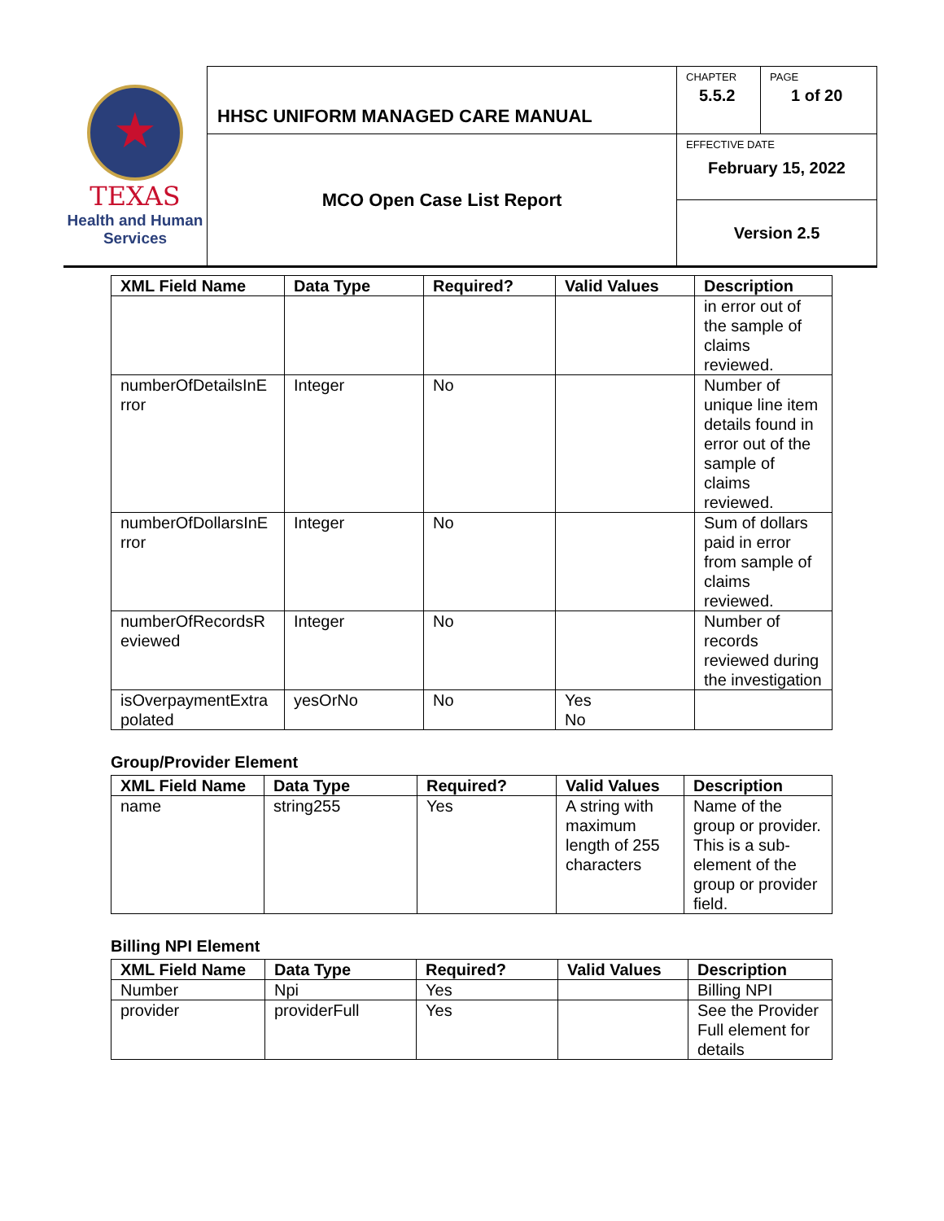| ★ TEXAS Health and Human Services | HHSC UNIFORM MANAGED CARE MANUAL | CHAPTER 5.5.2 | PAGE 1 of 20 |
| | MCO Open Case List Report | EFFECTIVE DATE February 15, 2022 | |
| | | Version 2.5 | |
| XML Field Name | Data Type | Required? | Valid Values | Description |
| --- | --- | --- | --- | --- |
| | | | | in error out of the sample of claims reviewed. |
| numberOfDetailsInE rror | Integer | No | | Number of unique line item details found in error out of the sample of claims reviewed. |
| numberOfDollarsInE rror | Integer | No | | Sum of dollars paid in error from sample of claims reviewed. |
| numberOfRecordsR eviewed | Integer | No | | Number of records reviewed during the investigation |
| isOverpaymentExtra polated | yesOrNo | No | Yes No | |
Group/Provider Element
| XML Field Name | Data Type | Required? | Valid Values | Description |
| --- | --- | --- | --- | --- |
| name | string255 | Yes | A string with maximum length of 255 characters | Name of the group or provider. This is a sub-element of the group or provider field. |
Billing NPI Element
| XML Field Name | Data Type | Required? | Valid Values | Description |
| --- | --- | --- | --- | --- |
| Number | Npi | Yes | | Billing NPI |
| provider | providerFull | Yes | | See the Provider Full element for details |